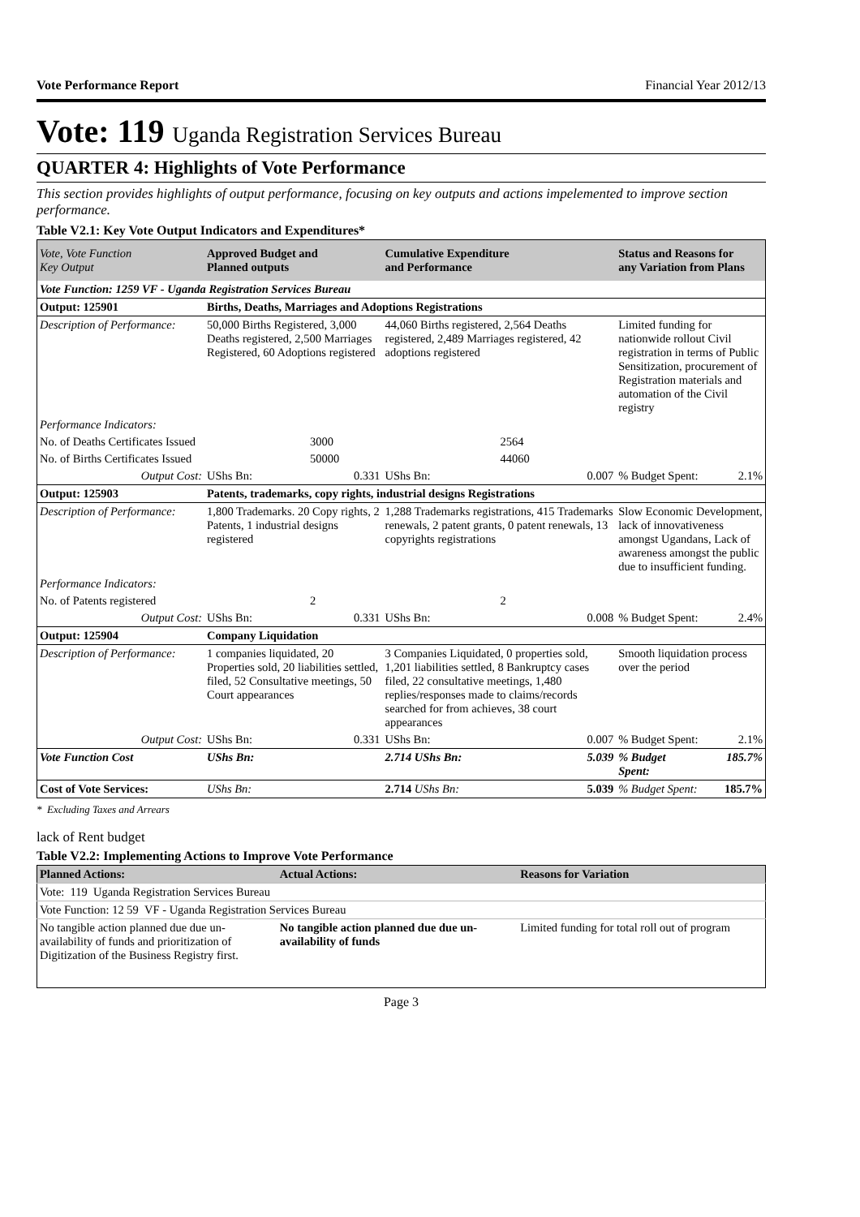Vote Performance Report Financial Year 2012/13
Vote: 119 Uganda Registration Services Bureau
QUARTER 4: Highlights of Vote Performance
This section provides highlights of output performance, focusing on key outputs and actions impelemented to improve section performance.
Table V2.1: Key Vote Output Indicators and Expenditures*
| Vote, Vote Function Key Output | Approved Budget and Planned outputs | | Cumulative Expenditure and Performance | | Status and Reasons for any Variation from Plans | |
| --- | --- | --- | --- | --- | --- | --- |
| Vote Function: 1259 VF - Uganda Registration Services Bureau | | | | | | |
| Output: 125901 | Births, Deaths, Marriages and Adoptions Registrations | | | | | |
| Description of Performance: | 50,000 Births Registered, 3,000 Deaths registered, 2,500 Marriages Registered, 60 Adoptions registered | | 44,060 Births registered, 2,564 Deaths registered, 2,489 Marriages registered, 42 adoptions registered | | Limited funding for nationwide rollout Civil registration in terms of Public Sensitization, procurement of Registration materials and automation of the Civil registry | |
| Performance Indicators: | | | | | | |
| No. of Deaths Certificates Issued | 3000 | | 2564 | | | |
| No. of Births Certificates Issued | 50000 | | 44060 | | | |
| Output Cost: | UShs Bn: | 0.331 | UShs Bn: | 0.007 | % Budget Spent: | 2.1% |
| Output: 125903 | Patents, trademarks, copy rights, industrial designs Registrations | | | | | |
| Description of Performance: | 1,800 Trademarks. 20 Copy rights, 2 Patents, 1 industrial designs registered | | 1,288 Trademarks registrations, 415 Trademarks renewals, 2 patent grants, 0 patent renewals, 13 copyrights registrations | | Slow Economic Development, lack of innovativeness amongst Ugandans, Lack of awareness amongst the public due to insufficient funding. | |
| Performance Indicators: | | | | | | |
| No. of Patents registered | 2 | | 2 | | | |
| Output Cost: | UShs Bn: | 0.331 | UShs Bn: | 0.008 | % Budget Spent: | 2.4% |
| Output: 125904 | Company Liquidation | | | | | |
| Description of Performance: | 1 companies liquidated, 20 Properties sold, 20 liabilities settled, filed, 52 Consultative meetings, 50 Court appearances | | 3 Companies Liquidated, 0 properties sold, 1,201 liabilities settled, 8 Bankruptcy cases filed, 22 consultative meetings, 1,480 replies/responses made to claims/records searched for from achieves, 38 court appearances | | Smooth liquidation process over the period | |
| Output Cost: | UShs Bn: | 0.331 | UShs Bn: | 0.007 | % Budget Spent: | 2.1% |
| Vote Function Cost | UShs Bn: | | 2.714 UShs Bn: | 5.039 | % Budget Spent: | 185.7% |
| Cost of Vote Services: | UShs Bn: | | 2.714 UShs Bn: | 5.039 | % Budget Spent: | 185.7% |
* Excluding Taxes and Arrears
lack of Rent budget
Table V2.2: Implementing Actions to Improve Vote Performance
| Planned Actions: | Actual Actions: | Reasons for Variation |
| --- | --- | --- |
| Vote: 119 Uganda Registration Services Bureau | | |
| Vote Function: 12 59 VF - Uganda Registration Services Bureau | | |
| No tangible action planned due due un-availability of funds and prioritization of Digitization of the Business Registry first. | No tangible action planned due due un-availability of funds | Limited funding for total roll out of program |
Page 3